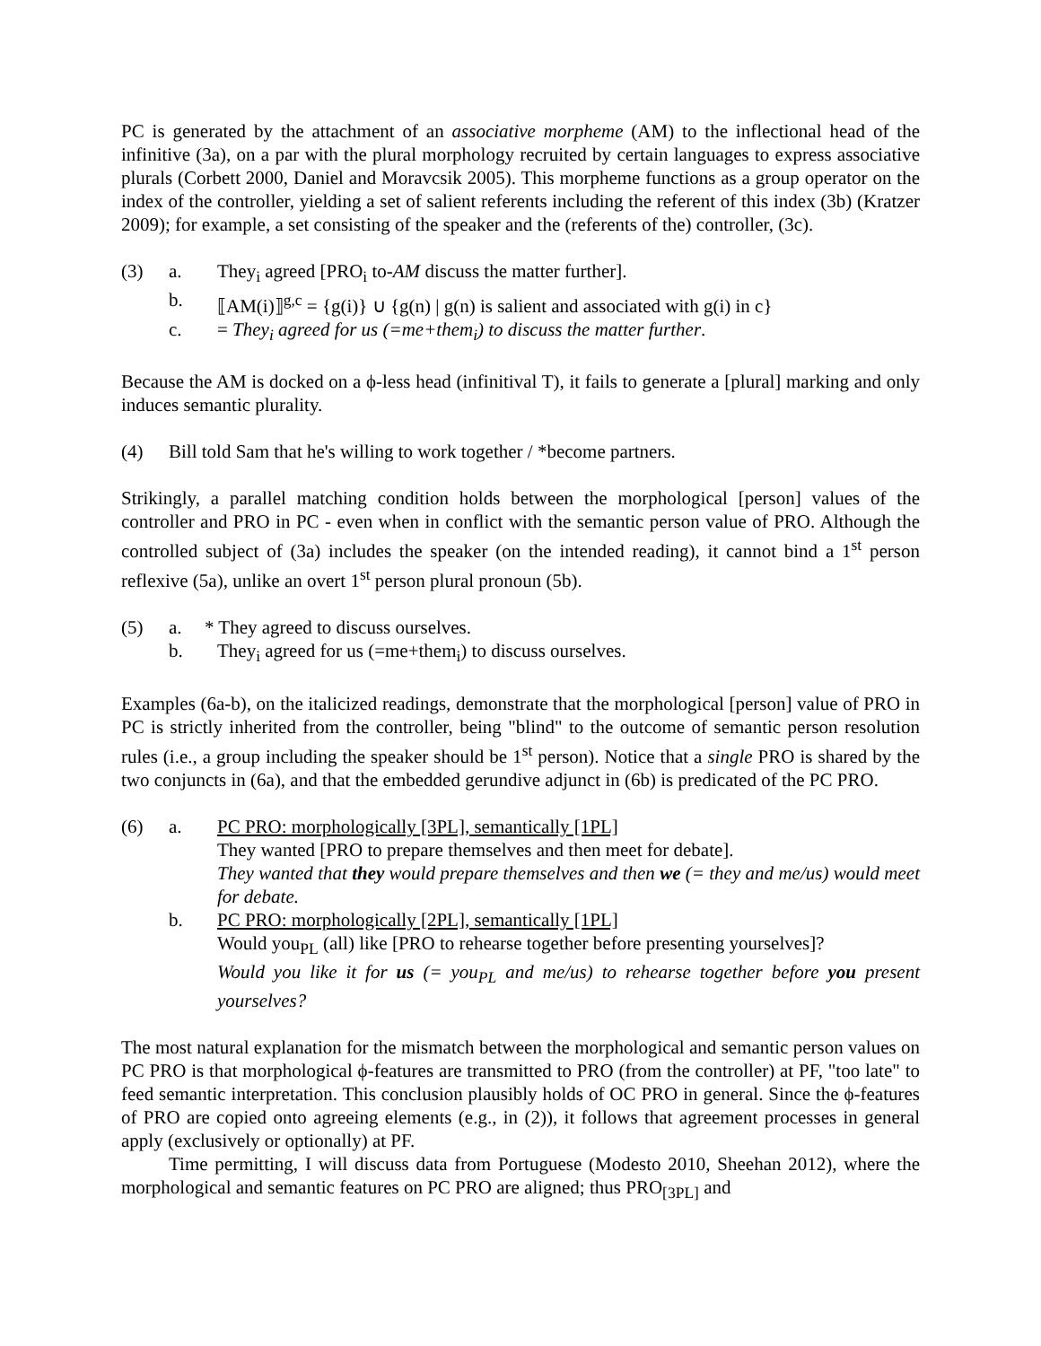PC is generated by the attachment of an associative morpheme (AM) to the inflectional head of the infinitive (3a), on a par with the plural morphology recruited by certain languages to express associative plurals (Corbett 2000, Daniel and Moravcsik 2005). This morpheme functions as a group operator on the index of the controller, yielding a set of salient referents including the referent of this index (3b) (Kratzer 2009); for example, a set consisting of the speaker and the (referents of the) controller, (3c).
(3) a. They<sub>i</sub> agreed [PRO<sub>i</sub> to-AM discuss the matter further].
b. ⟦AM(i)⟧<sup>g,c</sup> = {g(i)} ∪ {g(n) | g(n) is salient and associated with g(i) in c}
c. = They<sub>i</sub> agreed for us (=me+them<sub>i</sub>) to discuss the matter further.
Because the AM is docked on a ϕ-less head (infinitival T), it fails to generate a [plural] marking and only induces semantic plurality.
(4) Bill told Sam that he's willing to work together / *become partners.
Strikingly, a parallel matching condition holds between the morphological [person] values of the controller and PRO in PC - even when in conflict with the semantic person value of PRO. Although the controlled subject of (3a) includes the speaker (on the intended reading), it cannot bind a 1<sup>st</sup> person reflexive (5a), unlike an overt 1<sup>st</sup> person plural pronoun (5b).
(5) a. * They agreed to discuss ourselves.
b. They<sub>i</sub> agreed for us (=me+them<sub>i</sub>) to discuss ourselves.
Examples (6a-b), on the italicized readings, demonstrate that the morphological [person] value of PRO in PC is strictly inherited from the controller, being "blind" to the outcome of semantic person resolution rules (i.e., a group including the speaker should be 1<sup>st</sup> person). Notice that a single PRO is shared by the two conjuncts in (6a), and that the embedded gerundive adjunct in (6b) is predicated of the PC PRO.
(6) a. PC PRO: morphologically [3PL], semantically [1PL]
They wanted [PRO to prepare themselves and then meet for debate].
They wanted that they would prepare themselves and then we (= they and me/us) would meet for debate.
b. PC PRO: morphologically [2PL], semantically [1PL]
Would you<sub>PL</sub> (all) like [PRO to rehearse together before presenting yourselves]?
Would you like it for us (= you<sub>PL</sub> and me/us) to rehearse together before you present yourselves?
The most natural explanation for the mismatch between the morphological and semantic person values on PC PRO is that morphological ϕ-features are transmitted to PRO (from the controller) at PF, "too late" to feed semantic interpretation. This conclusion plausibly holds of OC PRO in general. Since the ϕ-features of PRO are copied onto agreeing elements (e.g., in (2)), it follows that agreement processes in general apply (exclusively or optionally) at PF.
Time permitting, I will discuss data from Portuguese (Modesto 2010, Sheehan 2012), where the morphological and semantic features on PC PRO are aligned; thus PRO<sub>[3PL]</sub> and